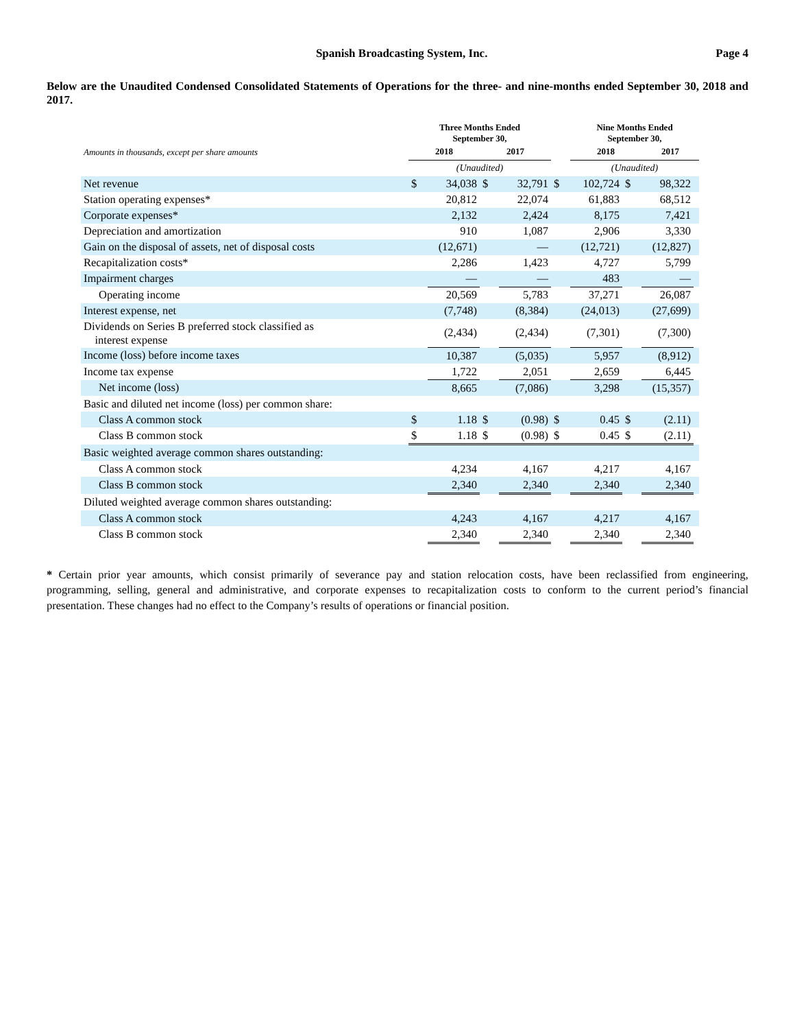Spanish Broadcasting System, Inc. Page 4
Below are the Unaudited Condensed Consolidated Statements of Operations for the three- and nine-months ended September 30, 2018 and 2017.
| | Three Months Ended September 30, | | | | | Nine Months Ended September 30, | | | |
| --- | --- | --- | --- | --- | --- | --- | --- | --- | --- |
| Amounts in thousands, except per share amounts | 2018 | | 2017 | | | 2018 | | 2017 | |
| | (Unaudited) | | | | | (Unaudited) | | | |
| Net revenue | $ | 34,038 | $ | 32,791 | $ | 102,724 | $ | 98,322 | |
| Station operating expenses* | | 20,812 | | 22,074 | | 61,883 | | 68,512 | |
| Corporate expenses* | | 2,132 | | 2,424 | | 8,175 | | 7,421 | |
| Depreciation and amortization | | 910 | | 1,087 | | 2,906 | | 3,330 | |
| Gain on the disposal of assets, net of disposal costs | | (12,671) | | — | | (12,721) | | (12,827) | |
| Recapitalization costs* | | 2,286 | | 1,423 | | 4,727 | | 5,799 | |
| Impairment charges | | — | | — | | 483 | | — | |
| Operating income | | 20,569 | | 5,783 | | 37,271 | | 26,087 | |
| Interest expense, net | | (7,748) | | (8,384) | | (24,013) | | (27,699) | |
| Dividends on Series B preferred stock classified as interest expense | | (2,434) | | (2,434) | | (7,301) | | (7,300) | |
| Income (loss) before income taxes | | 10,387 | | (5,035) | | 5,957 | | (8,912) | |
| Income tax expense | | 1,722 | | 2,051 | | 2,659 | | 6,445 | |
| Net income (loss) | | 8,665 | | (7,086) | | 3,298 | | (15,357) | |
| Basic and diluted net income (loss) per common share: | | | | | | | | | |
| Class A common stock | $ | 1.18 | $ | (0.98) | $ | 0.45 | $ | (2.11) | |
| Class B common stock | $ | 1.18 | $ | (0.98) | $ | 0.45 | $ | (2.11) | |
| Basic weighted average common shares outstanding: | | | | | | | | | |
| Class A common stock | | 4,234 | | 4,167 | | 4,217 | | 4,167 | |
| Class B common stock | | 2,340 | | 2,340 | | 2,340 | | 2,340 | |
| Diluted weighted average common shares outstanding: | | | | | | | | | |
| Class A common stock | | 4,243 | | 4,167 | | 4,217 | | 4,167 | |
| Class B common stock | | 2,340 | | 2,340 | | 2,340 | | 2,340 | |
* Certain prior year amounts, which consist primarily of severance pay and station relocation costs, have been reclassified from engineering, programming, selling, general and administrative, and corporate expenses to recapitalization costs to conform to the current period’s financial presentation. These changes had no effect to the Company’s results of operations or financial position.